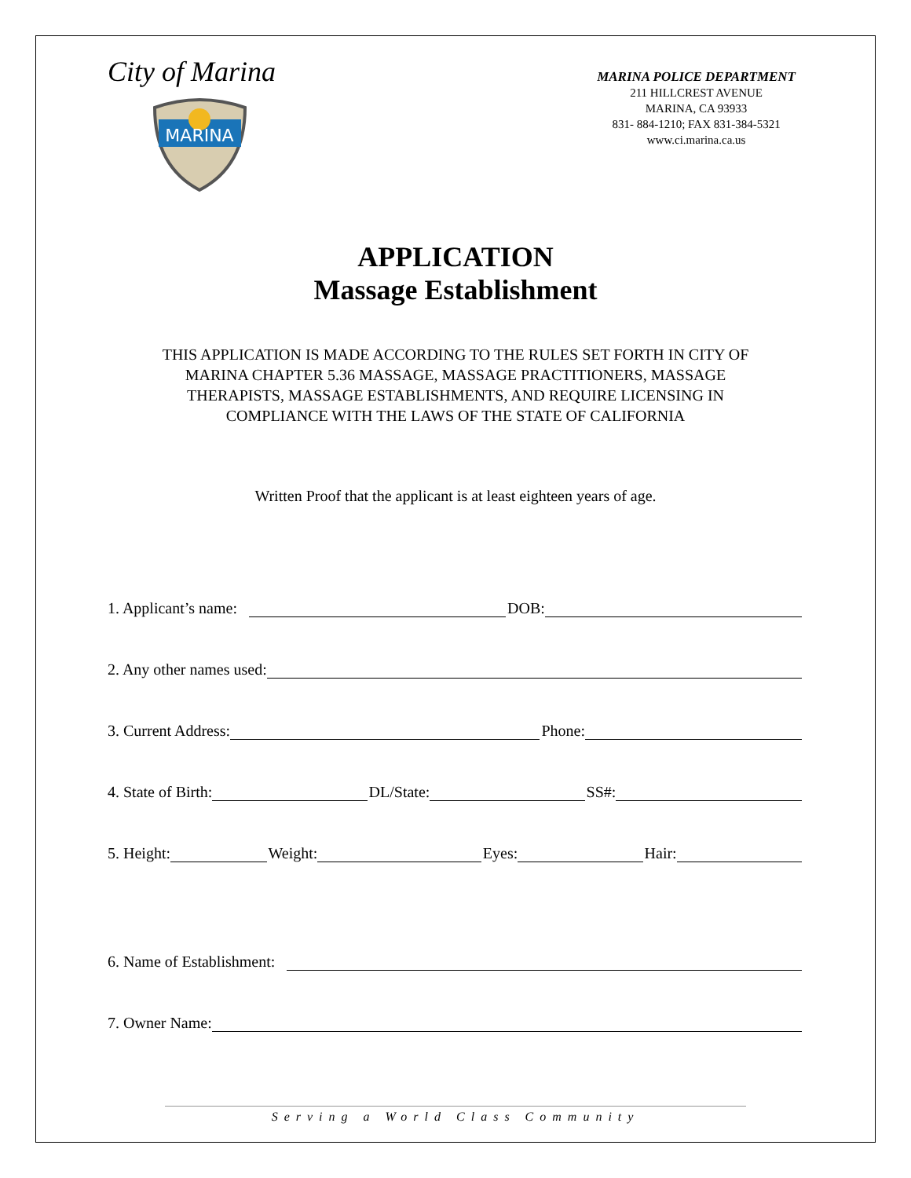City of Marina
MARINA
MARINA POLICE DEPARTMENT
211 HILLCREST AVENUE
MARINA, CA 93933
831- 884-1210; FAX 831-384-5321
www.ci.marina.ca.us
APPLICATION
Massage Establishment
THIS APPLICATION IS MADE ACCORDING TO THE RULES SET FORTH IN CITY OF
MARINA CHAPTER 5.36 MASSAGE, MASSAGE PRACTITIONERS, MASSAGE
THERAPISTS, MASSAGE ESTABLISHMENTS, AND REQUIRE LICENSING IN
COMPLIANCE WITH THE LAWS OF THE STATE OF CALIFORNIA
Written Proof that the applicant is at least eighteen years of age.
1. Applicant’s name: DOB:
2. Any other names used:
3. Current Address: Phone:
4. State of Birth: DL/State: SS#:
5. Height: Weight: Eyes: Hair:
6. Name of Establishment:
7. Owner Name:
Serving a World Class Community